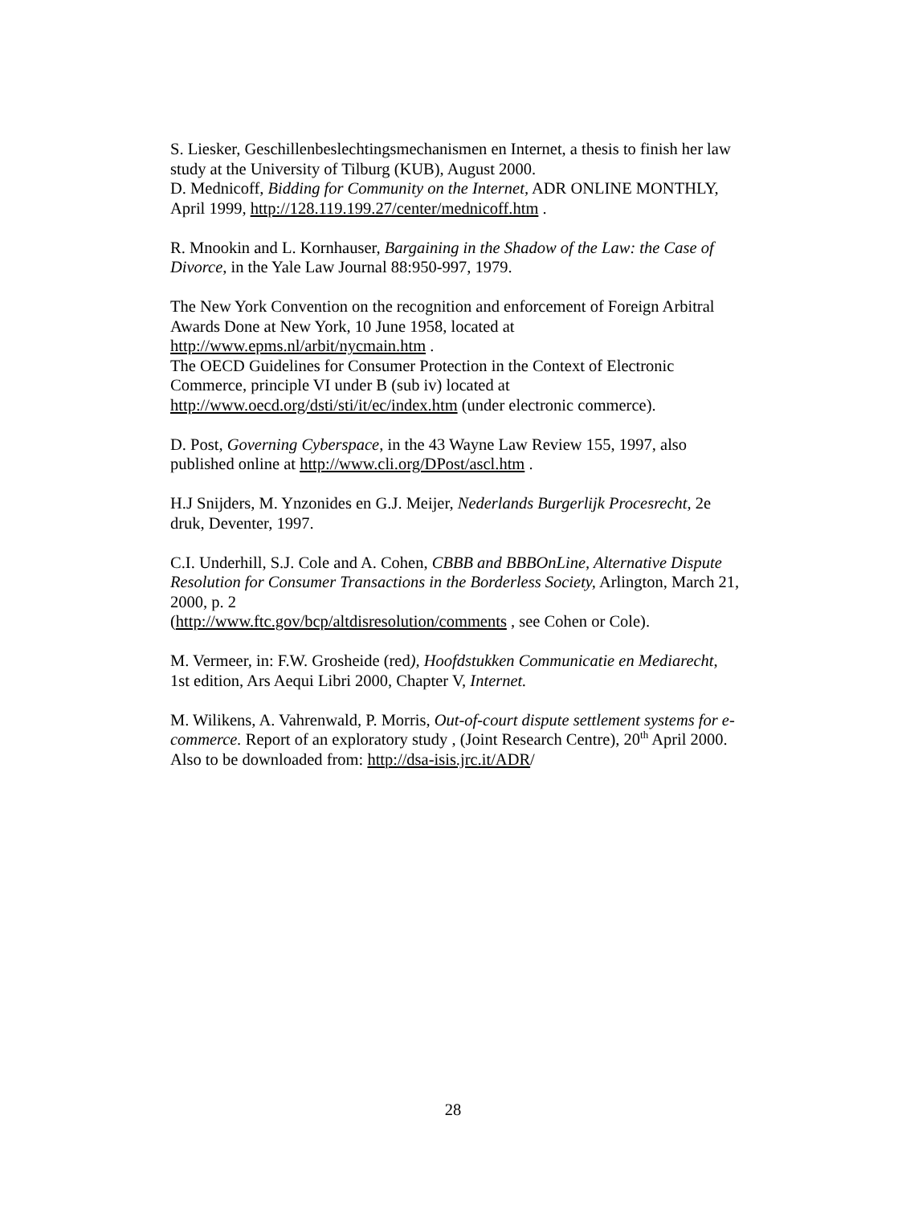S. Liesker, Geschillenbeslechtingsmechanismen en Internet, a thesis to finish her law study at the University of Tilburg (KUB), August 2000.
D. Mednicoff, Bidding for Community on the Internet, ADR ONLINE MONTHLY, April 1999, http://128.119.199.27/center/mednicoff.htm .
R. Mnookin and L. Kornhauser, Bargaining in the Shadow of the Law: the Case of Divorce, in the Yale Law Journal 88:950-997, 1979.
The New York Convention on the recognition and enforcement of Foreign Arbitral Awards Done at New York, 10 June 1958, located at http://www.epms.nl/arbit/nycmain.htm .
The OECD Guidelines for Consumer Protection in the Context of Electronic Commerce, principle VI under B (sub iv) located at http://www.oecd.org/dsti/sti/it/ec/index.htm (under electronic commerce).
D. Post, Governing Cyberspace, in the 43 Wayne Law Review 155, 1997, also published online at http://www.cli.org/DPost/ascl.htm .
H.J Snijders, M. Ynzonides en G.J. Meijer, Nederlands Burgerlijk Procesrecht, 2e druk, Deventer, 1997.
C.I. Underhill, S.J. Cole and A. Cohen, CBBB and BBBOnLine, Alternative Dispute Resolution for Consumer Transactions in the Borderless Society, Arlington, March 21, 2000, p. 2
(http://www.ftc.gov/bcp/altdisresolution/comments , see Cohen or Cole).
M. Vermeer, in: F.W. Grosheide (red), Hoofdstukken Communicatie en Mediarecht, 1st edition, Ars Aequi Libri 2000, Chapter V, Internet.
M. Wilikens, A. Vahrenwald, P. Morris, Out-of-court dispute settlement systems for e-commerce. Report of an exploratory study , (Joint Research Centre), 20<sup>th</sup> April 2000. Also to be downloaded from: http://dsa-isis.jrc.it/ADR/
28